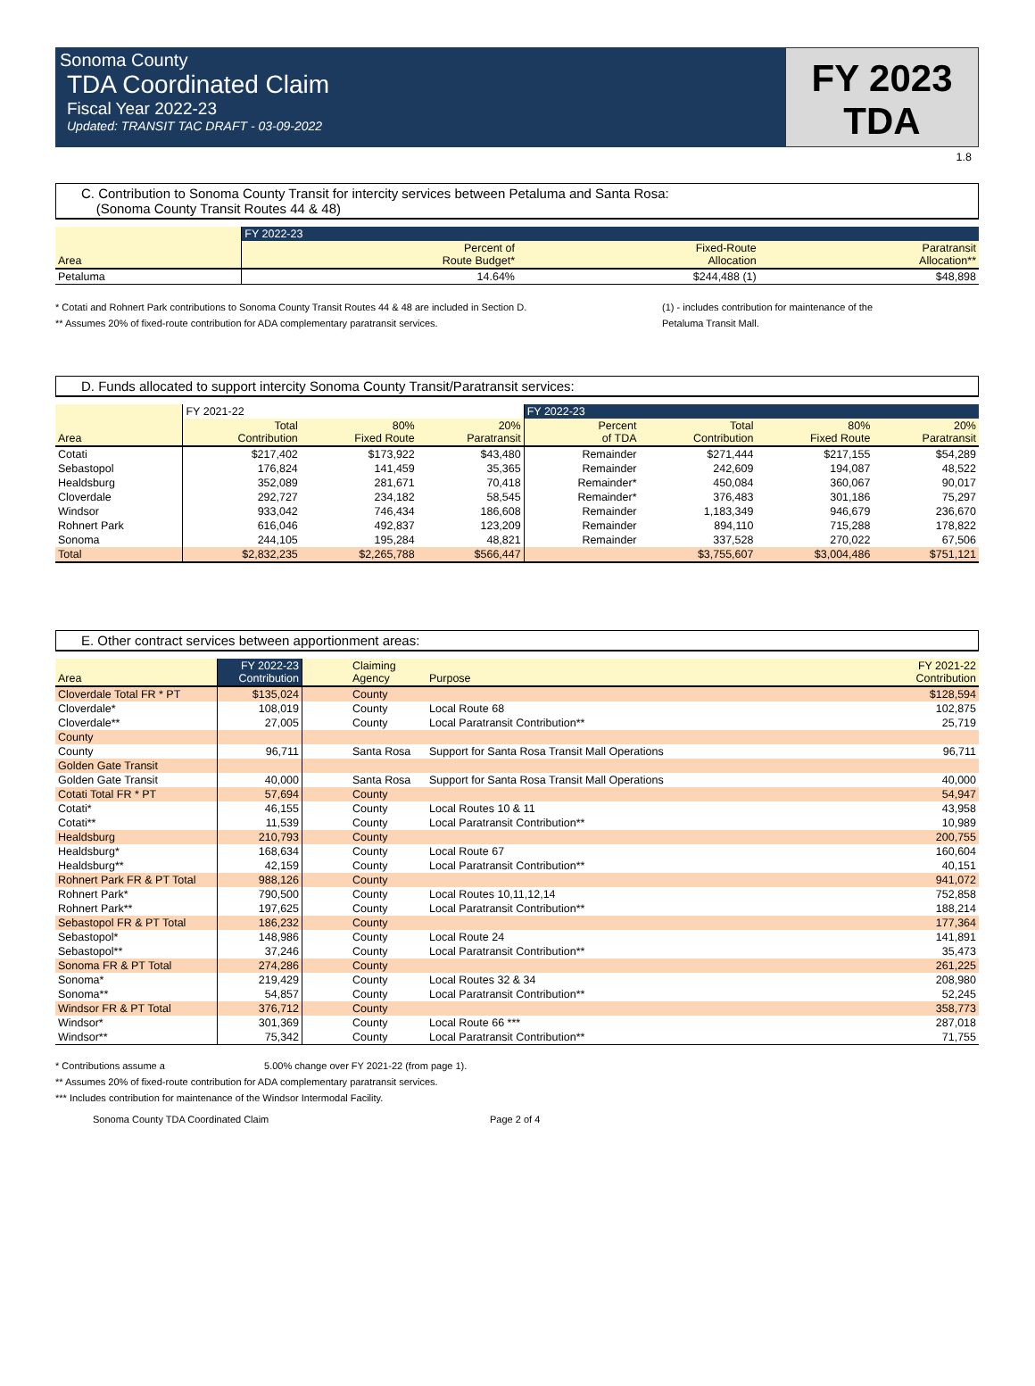Sonoma County
TDA Coordinated Claim
Fiscal Year 2022-23
Updated: TRANSIT TAC DRAFT - 03-09-2022
FY 2023
TDA
1.8
C. Contribution to Sonoma County Transit for intercity services between Petaluma and Santa Rosa:
(Sonoma County Transit Routes 44 & 48)
| | FY 2022-23 | | |
| --- | --- | --- | --- |
| Area | Percent of Route Budget* | Fixed-Route Allocation | Paratransit Allocation** |
| Petaluma | 14.64% | $244,488 (1) | $48,898 |
* Cotati and Rohnert Park contributions to Sonoma County Transit Routes 44 & 48 are included in Section D.
** Assumes 20% of fixed-route contribution for ADA complementary paratransit services.
(1) - includes contribution for maintenance of the
Petaluma Transit Mall.
D. Funds allocated to support intercity Sonoma County Transit/Paratransit services:
| | FY 2021-22 | | | FY 2022-23 | | | |
| --- | --- | --- | --- | --- | --- | --- | --- |
| Area | Total Contribution | 80% Fixed Route | 20% Paratransit | Percent of TDA | Total Contribution | 80% Fixed Route | 20% Paratransit |
| Cotati | $217,402 | $173,922 | $43,480 | Remainder | $271,444 | $217,155 | $54,289 |
| Sebastopol | 176,824 | 141,459 | 35,365 | Remainder | 242,609 | 194,087 | 48,522 |
| Healdsburg | 352,089 | 281,671 | 70,418 | Remainder* | 450,084 | 360,067 | 90,017 |
| Cloverdale | 292,727 | 234,182 | 58,545 | Remainder* | 376,483 | 301,186 | 75,297 |
| Windsor | 933,042 | 746,434 | 186,608 | Remainder | 1,183,349 | 946,679 | 236,670 |
| Rohnert Park | 616,046 | 492,837 | 123,209 | Remainder | 894,110 | 715,288 | 178,822 |
| Sonoma | 244,105 | 195,284 | 48,821 | Remainder | 337,528 | 270,022 | 67,506 |
| Total | $2,832,235 | $2,265,788 | $566,447 | | $3,755,607 | $3,004,486 | $751,121 |
E. Other contract services between apportionment areas:
| Area | FY 2022-23 Contribution | Claiming Agency | Purpose | FY 2021-22 Contribution |
| Cloverdale Total FR * PT | $135,024 | County | | $128,594 |
| Cloverdale* | 108,019 | County | Local Route 68 | 102,875 |
| Cloverdale** | 27,005 | County | Local Paratransit Contribution** | 25,719 |
| County | | | | |
| County | 96,711 | Santa Rosa | Support for Santa Rosa Transit Mall Operations | 96,711 |
| Golden Gate Transit | | | | |
| Golden Gate Transit | 40,000 | Santa Rosa | Support for Santa Rosa Transit Mall Operations | 40,000 |
| Cotati Total FR * PT | 57,694 | County | | 54,947 |
| Cotati* | 46,155 | County | Local Routes 10 & 11 | 43,958 |
| Cotati** | 11,539 | County | Local Paratransit Contribution** | 10,989 |
| Healdsburg | 210,793 | County | | 200,755 |
| Healdsburg* | 168,634 | County | Local Route 67 | 160,604 |
| Healdsburg** | 42,159 | County | Local Paratransit Contribution** | 40,151 |
| Rohnert Park FR & PT Total | 988,126 | County | | 941,072 |
| Rohnert Park* | 790,500 | County | Local Routes 10,11,12,14 | 752,858 |
| Rohnert Park** | 197,625 | County | Local Paratransit Contribution** | 188,214 |
| Sebastopol FR & PT Total | 186,232 | County | | 177,364 |
| Sebastopol* | 148,986 | County | Local Route 24 | 141,891 |
| Sebastopol** | 37,246 | County | Local Paratransit Contribution** | 35,473 |
| Sonoma FR & PT Total | 274,286 | County | | 261,225 |
| Sonoma* | 219,429 | County | Local Routes 32 & 34 | 208,980 |
| Sonoma** | 54,857 | County | Local Paratransit Contribution** | 52,245 |
| Windsor FR & PT Total | 376,712 | County | | 358,773 |
| Windsor* | 301,369 | County | Local Route 66 *** | 287,018 |
| Windsor** | 75,342 | County | Local Paratransit Contribution** | 71,755 |
* Contributions assume a 5.00% change over FY 2021-22 (from page 1).
** Assumes 20% of fixed-route contribution for ADA complementary paratransit services.
*** Includes contribution for maintenance of the Windsor Intermodal Facility.
Sonoma County TDA Coordinated Claim Page 2 of 4